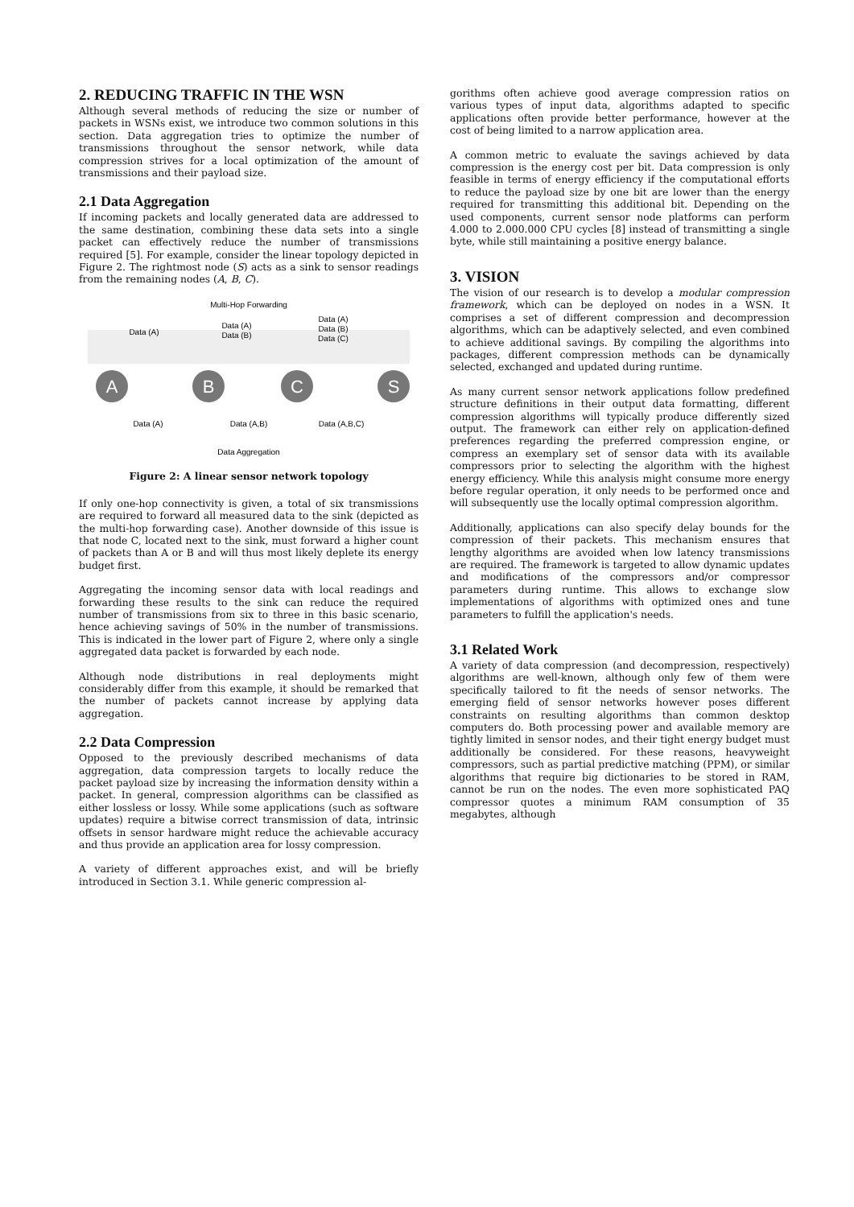2. REDUCING TRAFFIC IN THE WSN
Although several methods of reducing the size or number of packets in WSNs exist, we introduce two common solutions in this section. Data aggregation tries to optimize the number of transmissions throughout the sensor network, while data compression strives for a local optimization of the amount of transmissions and their payload size.
2.1 Data Aggregation
If incoming packets and locally generated data are addressed to the same destination, combining these data sets into a single packet can effectively reduce the number of transmissions required [5]. For example, consider the linear topology depicted in Figure 2. The rightmost node (S) acts as a sink to sensor readings from the remaining nodes (A, B, C).
Multi-Hop Forwarding
Data (A)
Data (A)
Data (B)
Data (A)
Data (B)
Data (C)
A
B
C
S
Data (A)
Data (A,B)
Data (A,B,C)
Data Aggregation
Figure 2: A linear sensor network topology
If only one-hop connectivity is given, a total of six transmissions are required to forward all measured data to the sink (depicted as the multi-hop forwarding case). Another downside of this issue is that node C, located next to the sink, must forward a higher count of packets than A or B and will thus most likely deplete its energy budget first.
Aggregating the incoming sensor data with local readings and forwarding these results to the sink can reduce the required number of transmissions from six to three in this basic scenario, hence achieving savings of 50% in the number of transmissions. This is indicated in the lower part of Figure 2, where only a single aggregated data packet is forwarded by each node.
Although node distributions in real deployments might considerably differ from this example, it should be remarked that the number of packets cannot increase by applying data aggregation.
2.2 Data Compression
Opposed to the previously described mechanisms of data aggregation, data compression targets to locally reduce the packet payload size by increasing the information density within a packet. In general, compression algorithms can be classified as either lossless or lossy. While some applications (such as software updates) require a bitwise correct transmission of data, intrinsic offsets in sensor hardware might reduce the achievable accuracy and thus provide an application area for lossy compression.
A variety of different approaches exist, and will be briefly introduced in Section 3.1. While generic compression al-
gorithms often achieve good average compression ratios on various types of input data, algorithms adapted to specific applications often provide better performance, however at the cost of being limited to a narrow application area.
A common metric to evaluate the savings achieved by data compression is the energy cost per bit. Data compression is only feasible in terms of energy efficiency if the computational efforts to reduce the payload size by one bit are lower than the energy required for transmitting this additional bit. Depending on the used components, current sensor node platforms can perform 4.000 to 2.000.000 CPU cycles [8] instead of transmitting a single byte, while still maintaining a positive energy balance.
3. VISION
The vision of our research is to develop a modular compression framework, which can be deployed on nodes in a WSN. It comprises a set of different compression and decompression algorithms, which can be adaptively selected, and even combined to achieve additional savings. By compiling the algorithms into packages, different compression methods can be dynamically selected, exchanged and updated during runtime.
As many current sensor network applications follow predefined structure definitions in their output data formatting, different compression algorithms will typically produce differently sized output. The framework can either rely on application-defined preferences regarding the preferred compression engine, or compress an exemplary set of sensor data with its available compressors prior to selecting the algorithm with the highest energy efficiency. While this analysis might consume more energy before regular operation, it only needs to be performed once and will subsequently use the locally optimal compression algorithm.
Additionally, applications can also specify delay bounds for the compression of their packets. This mechanism ensures that lengthy algorithms are avoided when low latency transmissions are required. The framework is targeted to allow dynamic updates and modifications of the compressors and/or compressor parameters during runtime. This allows to exchange slow implementations of algorithms with optimized ones and tune parameters to fulfill the application's needs.
3.1 Related Work
A variety of data compression (and decompression, respectively) algorithms are well-known, although only few of them were specifically tailored to fit the needs of sensor networks. The emerging field of sensor networks however poses different constraints on resulting algorithms than common desktop computers do. Both processing power and available memory are tightly limited in sensor nodes, and their tight energy budget must additionally be considered. For these reasons, heavyweight compressors, such as partial predictive matching (PPM), or similar algorithms that require big dictionaries to be stored in RAM, cannot be run on the nodes. The even more sophisticated PAQ compressor quotes a minimum RAM consumption of 35 megabytes, although